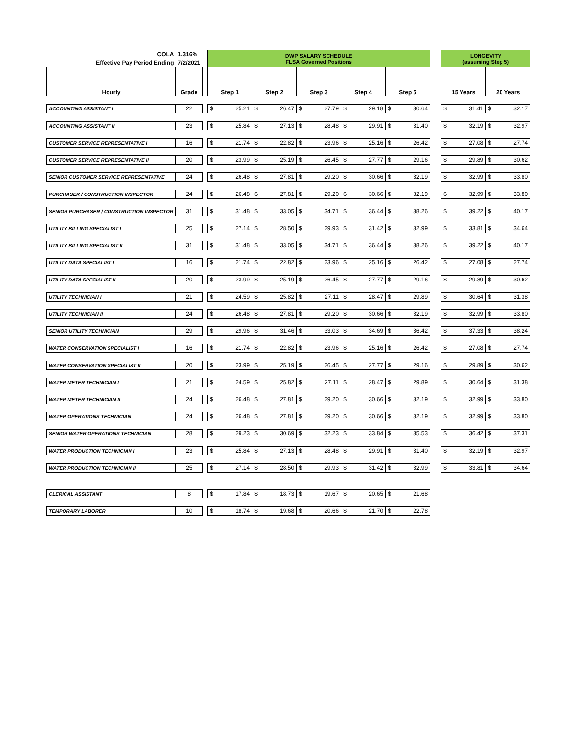| COLA | 1.316% | | DWP SALARY SCHEDULE FLSA Governed Positions | | | | | | | | | | | LONGEVITY (assuming Step 5) | | | |
| Effective Pay Period Ending | 7/2/2021 | | | | | | | | | | | | | | | | |
| Hourly | Grade | | Step 1 | | Step 2 | | Step 3 | | Step 4 | | Step 5 | | | 15 Years | | 20 Years | |
| ACCOUNTING ASSISTANT I | 22 | | $ | 25.21 | $ | 26.47 | $ | 27.79 | $ | 29.18 | $ | 30.64 | | $ | 31.41 | $ | 32.17 |
| ACCOUNTING ASSISTANT II | 23 | | $ | 25.84 | $ | 27.13 | $ | 28.48 | $ | 29.91 | $ | 31.40 | | $ | 32.19 | $ | 32.97 |
| CUSTOMER SERVICE REPRESENTATIVE I | 16 | | $ | 21.74 | $ | 22.82 | $ | 23.96 | $ | 25.16 | $ | 26.42 | | $ | 27.08 | $ | 27.74 |
| CUSTOMER SERVICE REPRESENTATIVE II | 20 | | $ | 23.99 | $ | 25.19 | $ | 26.45 | $ | 27.77 | $ | 29.16 | | $ | 29.89 | $ | 30.62 |
| SENIOR CUSTOMER SERVICE REPRESENTATIVE | 24 | | $ | 26.48 | $ | 27.81 | $ | 29.20 | $ | 30.66 | $ | 32.19 | | $ | 32.99 | $ | 33.80 |
| PURCHASER / CONSTRUCTION INSPECTOR | 24 | | $ | 26.48 | $ | 27.81 | $ | 29.20 | $ | 30.66 | $ | 32.19 | | $ | 32.99 | $ | 33.80 |
| SENIOR PURCHASER / CONSTRUCTION INSPECTOR | 31 | | $ | 31.48 | $ | 33.05 | $ | 34.71 | $ | 36.44 | $ | 38.26 | | $ | 39.22 | $ | 40.17 |
| UTILITY BILLING SPECIALIST I | 25 | | $ | 27.14 | $ | 28.50 | $ | 29.93 | $ | 31.42 | $ | 32.99 | | $ | 33.81 | $ | 34.64 |
| UTILITY BILLING SPECIALIST II | 31 | | $ | 31.48 | $ | 33.05 | $ | 34.71 | $ | 36.44 | $ | 38.26 | | $ | 39.22 | $ | 40.17 |
| UTILITY DATA SPECIALIST I | 16 | | $ | 21.74 | $ | 22.82 | $ | 23.96 | $ | 25.16 | $ | 26.42 | | $ | 27.08 | $ | 27.74 |
| UTILITY DATA SPECIALIST II | 20 | | $ | 23.99 | $ | 25.19 | $ | 26.45 | $ | 27.77 | $ | 29.16 | | $ | 29.89 | $ | 30.62 |
| UTILITY TECHNICIAN I | 21 | | $ | 24.59 | $ | 25.82 | $ | 27.11 | $ | 28.47 | $ | 29.89 | | $ | 30.64 | $ | 31.38 |
| UTILITY TECHNICIAN II | 24 | | $ | 26.48 | $ | 27.81 | $ | 29.20 | $ | 30.66 | $ | 32.19 | | $ | 32.99 | $ | 33.80 |
| SENIOR UTILITY TECHNICIAN | 29 | | $ | 29.96 | $ | 31.46 | $ | 33.03 | $ | 34.69 | $ | 36.42 | | $ | 37.33 | $ | 38.24 |
| WATER CONSERVATION SPECIALIST I | 16 | | $ | 21.74 | $ | 22.82 | $ | 23.96 | $ | 25.16 | $ | 26.42 | | $ | 27.08 | $ | 27.74 |
| WATER CONSERVATION SPECIALIST II | 20 | | $ | 23.99 | $ | 25.19 | $ | 26.45 | $ | 27.77 | $ | 29.16 | | $ | 29.89 | $ | 30.62 |
| WATER METER TECHNICIAN I | 21 | | $ | 24.59 | $ | 25.82 | $ | 27.11 | $ | 28.47 | $ | 29.89 | | $ | 30.64 | $ | 31.38 |
| WATER METER TECHNICIAN II | 24 | | $ | 26.48 | $ | 27.81 | $ | 29.20 | $ | 30.66 | $ | 32.19 | | $ | 32.99 | $ | 33.80 |
| WATER OPERATIONS TECHNICIAN | 24 | | $ | 26.48 | $ | 27.81 | $ | 29.20 | $ | 30.66 | $ | 32.19 | | $ | 32.99 | $ | 33.80 |
| SENIOR WATER OPERATIONS TECHNICIAN | 28 | | $ | 29.23 | $ | 30.69 | $ | 32.23 | $ | 33.84 | $ | 35.53 | | $ | 36.42 | $ | 37.31 |
| WATER PRODUCTION TECHNICIAN I | 23 | | $ | 25.84 | $ | 27.13 | $ | 28.48 | $ | 29.91 | $ | 31.40 | | $ | 32.19 | $ | 32.97 |
| WATER PRODUCTION TECHNICIAN II | 25 | | $ | 27.14 | $ | 28.50 | $ | 29.93 | $ | 31.42 | $ | 32.99 | | $ | 33.81 | $ | 34.64 |
| CLERICAL ASSISTANT | 8 | | $ | 17.84 | $ | 18.73 | $ | 19.67 | $ | 20.65 | $ | 21.68 | | | | | |
| TEMPORARY LABORER | 10 | | $ | 18.74 | $ | 19.68 | $ | 20.66 | $ | 21.70 | $ | 22.78 | | | | | |